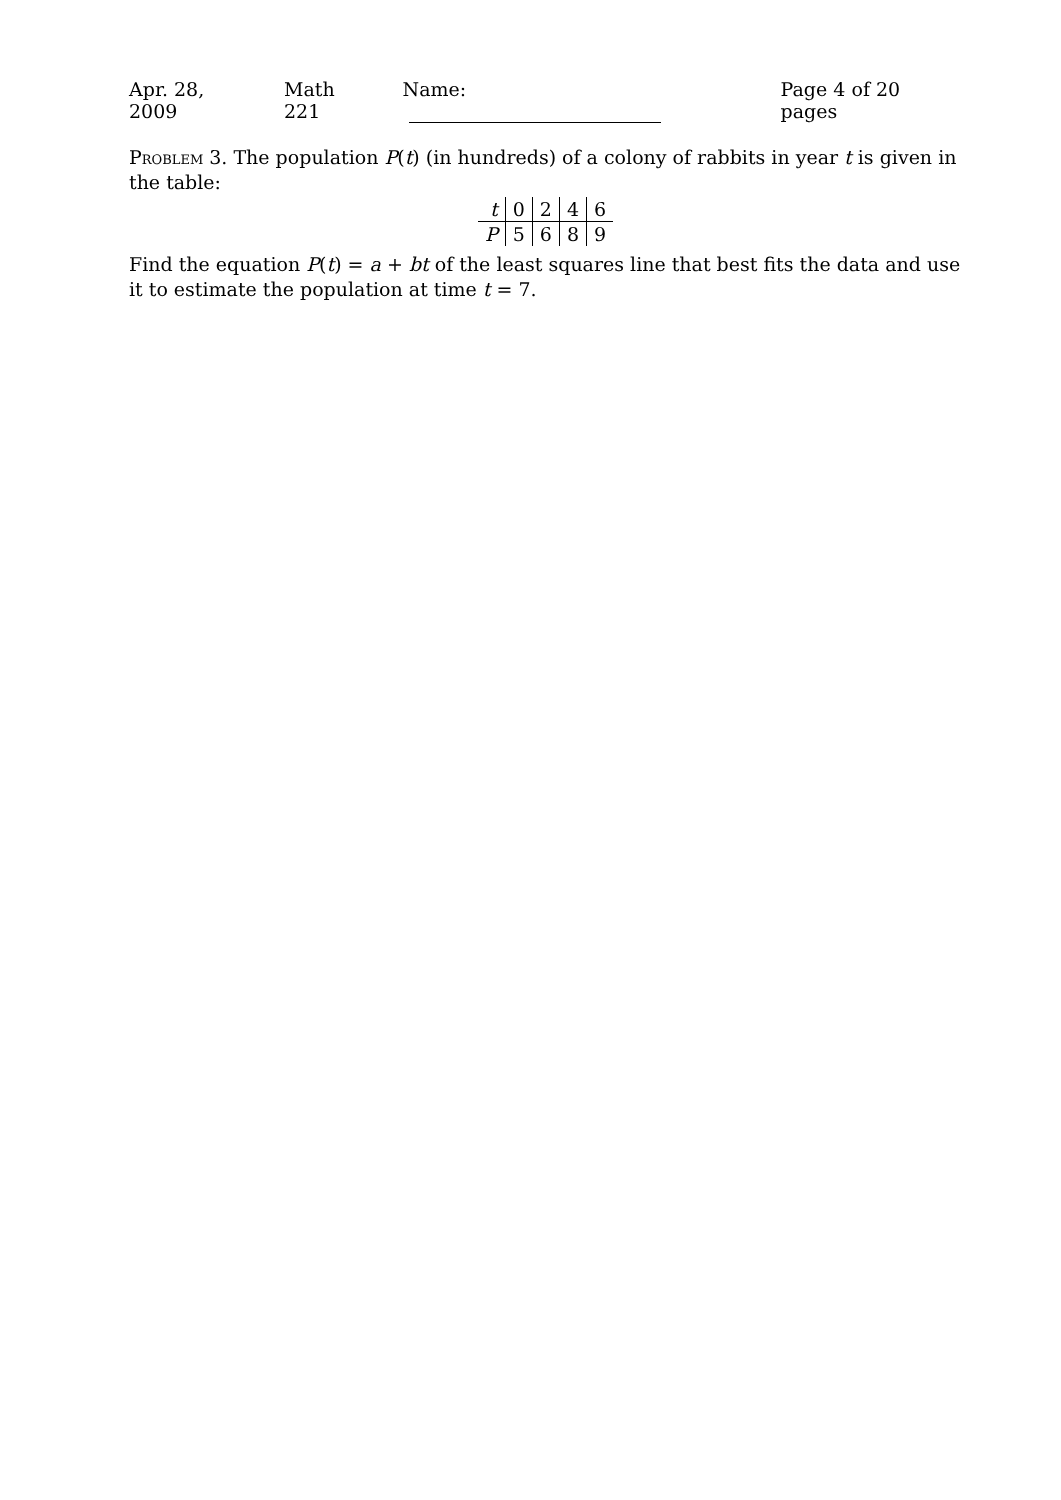Apr. 28, 2009 Math 221 Name: Page 4 of 20 pages
Problem 3. The population P(t) (in hundreds) of a colony of rabbits in year t is given in the table:
| t | 0 | 2 | 4 | 6 |
| P | 5 | 6 | 8 | 9 |
Find the equation P(t) = a + bt of the least squares line that best fits the data and use it to estimate the population at time t = 7.